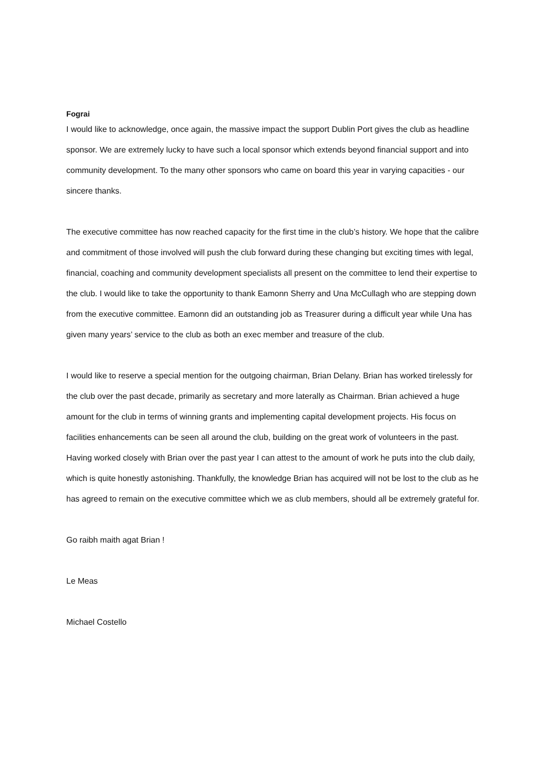Fograi
I would like to acknowledge, once again, the massive impact the support Dublin Port gives the club as headline sponsor. We are extremely lucky to have such a local sponsor which extends beyond financial support and into community development. To the many other sponsors who came on board this year in varying capacities - our sincere thanks.
The executive committee has now reached capacity for the first time in the club’s history. We hope that the calibre and commitment of those involved will push the club forward during these changing but exciting times with legal, financial, coaching and community development specialists all present on the committee to lend their expertise to the club. I would like to take the opportunity to thank Eamonn Sherry and Una McCullagh who are stepping down from the executive committee. Eamonn did an outstanding job as Treasurer during a difficult year while Una has given many years’ service to the club as both an exec member and treasure of the club.
I would like to reserve a special mention for the outgoing chairman, Brian Delany. Brian has worked tirelessly for the club over the past decade, primarily as secretary and more laterally as Chairman. Brian achieved a huge amount for the club in terms of winning grants and implementing capital development projects. His focus on facilities enhancements can be seen all around the club, building on the great work of volunteers in the past. Having worked closely with Brian over the past year I can attest to the amount of work he puts into the club daily, which is quite honestly astonishing. Thankfully, the knowledge Brian has acquired will not be lost to the club as he has agreed to remain on the executive committee which we as club members, should all be extremely grateful for.
Go raibh maith agat Brian !
Le Meas
Michael Costello